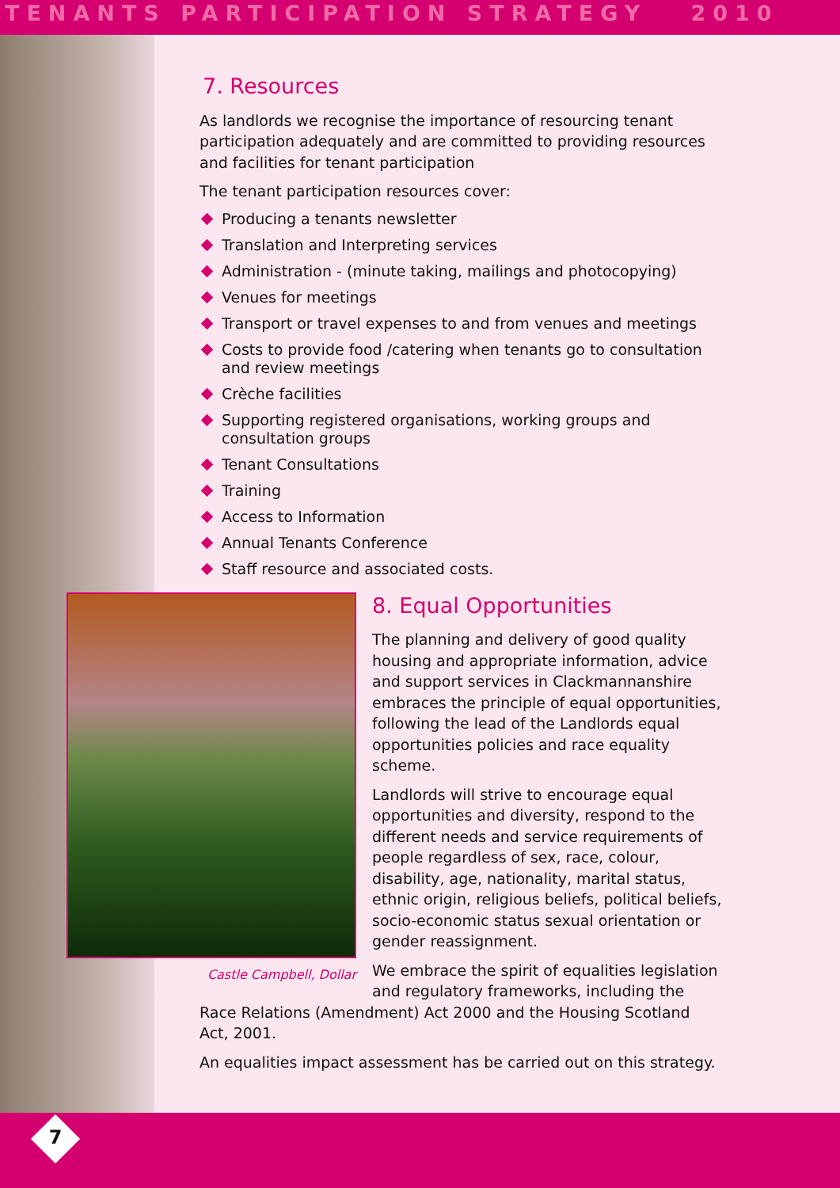TENANTS PARTICIPATION STRATEGY 2010
7. Resources
As landlords we recognise the importance of resourcing tenant participation adequately and are committed to providing resources and facilities for tenant participation
The tenant participation resources cover:
Producing a tenants newsletter
Translation and Interpreting services
Administration - (minute taking, mailings and photocopying)
Venues for meetings
Transport or travel expenses to and from venues and meetings
Costs to provide food /catering when tenants go to consultation and review meetings
Crèche facilities
Supporting registered organisations, working groups and consultation groups
Tenant Consultations
Training
Access to Information
Annual Tenants Conference
Staff resource and associated costs.
Castle Campbell, Dollar
8. Equal Opportunities
The planning and delivery of good quality housing and appropriate information, advice and support services in Clackmannanshire embraces the principle of equal opportunities, following the lead of the Landlords equal opportunities policies and race equality scheme.
Landlords will strive to encourage equal opportunities and diversity, respond to the different needs and service requirements of people regardless of sex, race, colour, disability, age, nationality, marital status, ethnic origin, religious beliefs, political beliefs, socio-economic status sexual orientation or gender reassignment.
We embrace the spirit of equalities legislation and regulatory frameworks, including the Race Relations (Amendment) Act 2000 and the Housing Scotland Act, 2001.
An equalities impact assessment has be carried out on this strategy.
7